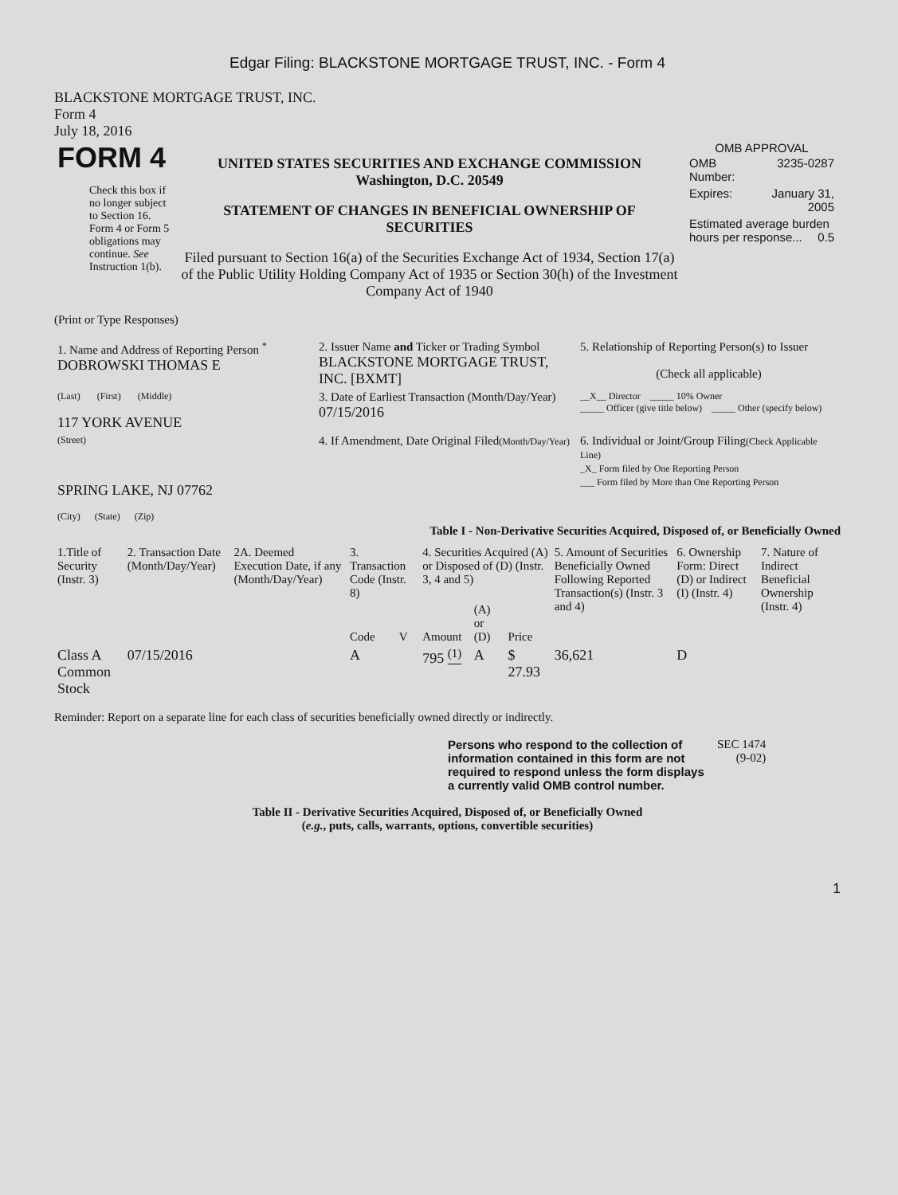Edgar Filing: BLACKSTONE MORTGAGE TRUST, INC. - Form 4
BLACKSTONE MORTGAGE TRUST, INC.
Form 4
July 18, 2016
| FORM 4 Check this box if no longer subject to Section 16. Form 4 or Form 5 obligations may continue. See Instruction 1(b). | UNITED STATES SECURITIES AND EXCHANGE COMMISSION Washington, D.C. 20549 STATEMENT OF CHANGES IN BENEFICIAL OWNERSHIP OF SECURITIES Filed pursuant to Section 16(a) of the Securities Exchange Act of 1934, Section 17(a) of the Public Utility Holding Company Act of 1935 or Section 30(h) of the Investment Company Act of 1940 | OMB APPROVAL / OMB Number: / 3235-0287 / / Expires: / January 31, 2005 / / Estimated average burden hours per response... 0.5 / / |
(Print or Type Responses)
| 1. Name and Address of Reporting Person <sup>*</sup> DOBROWSKI THOMAS E | 2. Issuer Name and Ticker or Trading Symbol BLACKSTONE MORTGAGE TRUST, INC. [BXMT] | 5. Relationship of Reporting Person(s) to Issuer (Check all applicable) |
| (Last) (First) (Middle) 117 YORK AVENUE | 3. Date of Earliest Transaction (Month/Day/Year) 07/15/2016 | __X__ Director _____ 10% Owner _____ Officer (give title below) _____ Other (specify below) |
| (Street) SPRING LAKE, NJ 07762 (City) (State) (Zip) | 4. If Amendment, Date Original Filed (Month/Day/Year) | 6. Individual or Joint/Group Filing (Check Applicable Line) _X_ Form filed by One Reporting Person ___ Form filed by More than One Reporting Person |
Table I - Non-Derivative Securities Acquired, Disposed of, or Beneficially Owned
| 1.Title of Security (Instr. 3) | 2. Transaction Date (Month/Day/Year) | 2A. Deemed Execution Date, if any (Month/Day/Year) | 3. Transaction Code (Instr. 8) | | 4. Securities Acquired (A) or Disposed of (D) (Instr. 3, 4 and 5) | | | 5. Amount of Securities Beneficially Owned Following Reported Transaction(s) (Instr. 3 and 4) | 6. Ownership Form: Direct (D) or Indirect (I) (Instr. 4) | 7. Nature of Indirect Beneficial Ownership (Instr. 4) |
| --- | --- | --- | --- | --- | --- | --- | --- | --- | --- | --- |
| | | | Code | V | Amount | (A) or (D) | Price | | | |
| Class A Common Stock | 07/15/2016 | | A | | 795 <sup>(1)</sup> | A | $ 27.93 | 36,621 | D | |
Reminder: Report on a separate line for each class of securities beneficially owned directly or indirectly.
| Persons who respond to the collection of information contained in this form are not required to respond unless the form displays a currently valid OMB control number. | SEC 1474 (9-02) |
Table II - Derivative Securities Acquired, Disposed of, or Beneficially Owned
(e.g., puts, calls, warrants, options, convertible securities)
1